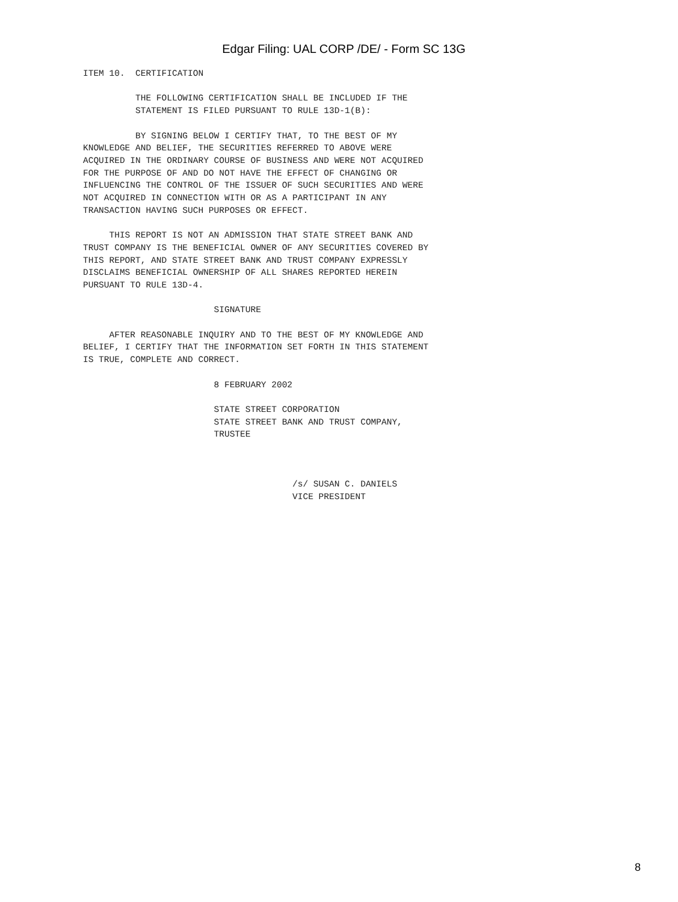Edgar Filing: UAL CORP /DE/ - Form SC 13G
ITEM 10.  CERTIFICATION

          THE FOLLOWING CERTIFICATION SHALL BE INCLUDED IF THE
          STATEMENT IS FILED PURSUANT TO RULE 13D-1(B):

          BY SIGNING BELOW I CERTIFY THAT, TO THE BEST OF MY
KNOWLEDGE AND BELIEF, THE SECURITIES REFERRED TO ABOVE WERE
ACQUIRED IN THE ORDINARY COURSE OF BUSINESS AND WERE NOT ACQUIRED
FOR THE PURPOSE OF AND DO NOT HAVE THE EFFECT OF CHANGING OR
INFLUENCING THE CONTROL OF THE ISSUER OF SUCH SECURITIES AND WERE
NOT ACQUIRED IN CONNECTION WITH OR AS A PARTICIPANT IN ANY
TRANSACTION HAVING SUCH PURPOSES OR EFFECT.

     THIS REPORT IS NOT AN ADMISSION THAT STATE STREET BANK AND
TRUST COMPANY IS THE BENEFICIAL OWNER OF ANY SECURITIES COVERED BY
THIS REPORT, AND STATE STREET BANK AND TRUST COMPANY EXPRESSLY
DISCLAIMS BENEFICIAL OWNERSHIP OF ALL SHARES REPORTED HEREIN
PURSUANT TO RULE 13D-4.

                         SIGNATURE

     AFTER REASONABLE INQUIRY AND TO THE BEST OF MY KNOWLEDGE AND
BELIEF, I CERTIFY THAT THE INFORMATION SET FORTH IN THIS STATEMENT
IS TRUE, COMPLETE AND CORRECT.

                         8 FEBRUARY 2002

                         STATE STREET CORPORATION
                         STATE STREET BANK AND TRUST COMPANY,
                         TRUSTEE



                                        /s/ SUSAN C. DANIELS
                                        VICE PRESIDENT
8